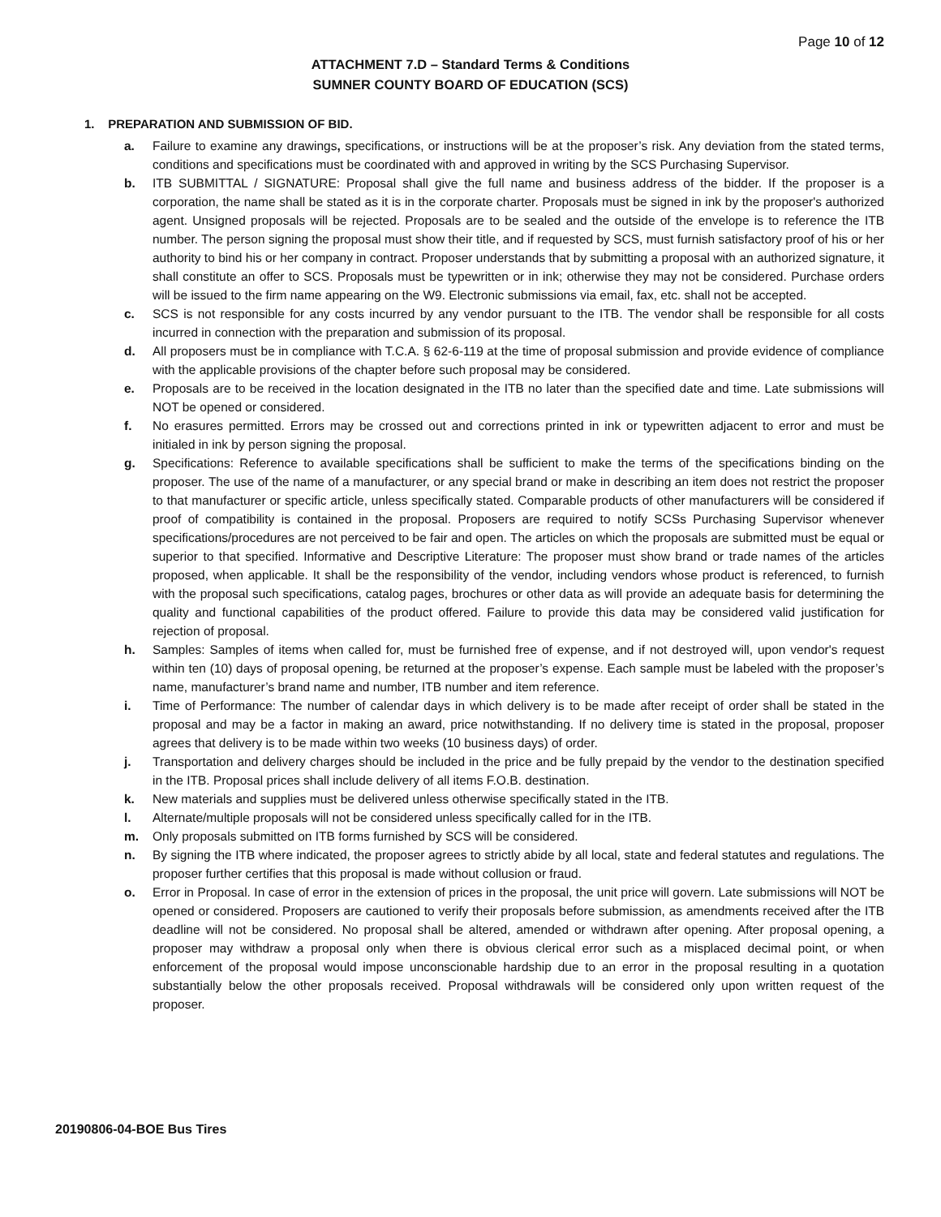Page 10 of 12
ATTACHMENT 7.D – Standard Terms & Conditions
SUMNER COUNTY BOARD OF EDUCATION (SCS)
1. PREPARATION AND SUBMISSION OF BID.
a. Failure to examine any drawings, specifications, or instructions will be at the proposer’s risk. Any deviation from the stated terms, conditions and specifications must be coordinated with and approved in writing by the SCS Purchasing Supervisor.
b. ITB SUBMITTAL / SIGNATURE: Proposal shall give the full name and business address of the bidder. If the proposer is a corporation, the name shall be stated as it is in the corporate charter. Proposals must be signed in ink by the proposer's authorized agent. Unsigned proposals will be rejected. Proposals are to be sealed and the outside of the envelope is to reference the ITB number. The person signing the proposal must show their title, and if requested by SCS, must furnish satisfactory proof of his or her authority to bind his or her company in contract. Proposer understands that by submitting a proposal with an authorized signature, it shall constitute an offer to SCS. Proposals must be typewritten or in ink; otherwise they may not be considered. Purchase orders will be issued to the firm name appearing on the W9. Electronic submissions via email, fax, etc. shall not be accepted.
c. SCS is not responsible for any costs incurred by any vendor pursuant to the ITB. The vendor shall be responsible for all costs incurred in connection with the preparation and submission of its proposal.
d. All proposers must be in compliance with T.C.A. § 62-6-119 at the time of proposal submission and provide evidence of compliance with the applicable provisions of the chapter before such proposal may be considered.
e. Proposals are to be received in the location designated in the ITB no later than the specified date and time. Late submissions will NOT be opened or considered.
f. No erasures permitted. Errors may be crossed out and corrections printed in ink or typewritten adjacent to error and must be initialed in ink by person signing the proposal.
g. Specifications: Reference to available specifications shall be sufficient to make the terms of the specifications binding on the proposer. The use of the name of a manufacturer, or any special brand or make in describing an item does not restrict the proposer to that manufacturer or specific article, unless specifically stated. Comparable products of other manufacturers will be considered if proof of compatibility is contained in the proposal. Proposers are required to notify SCSs Purchasing Supervisor whenever specifications/procedures are not perceived to be fair and open. The articles on which the proposals are submitted must be equal or superior to that specified. Informative and Descriptive Literature: The proposer must show brand or trade names of the articles proposed, when applicable. It shall be the responsibility of the vendor, including vendors whose product is referenced, to furnish with the proposal such specifications, catalog pages, brochures or other data as will provide an adequate basis for determining the quality and functional capabilities of the product offered. Failure to provide this data may be considered valid justification for rejection of proposal.
h. Samples: Samples of items when called for, must be furnished free of expense, and if not destroyed will, upon vendor's request within ten (10) days of proposal opening, be returned at the proposer’s expense. Each sample must be labeled with the proposer’s name, manufacturer’s brand name and number, ITB number and item reference.
i. Time of Performance: The number of calendar days in which delivery is to be made after receipt of order shall be stated in the proposal and may be a factor in making an award, price notwithstanding. If no delivery time is stated in the proposal, proposer agrees that delivery is to be made within two weeks (10 business days) of order.
j. Transportation and delivery charges should be included in the price and be fully prepaid by the vendor to the destination specified in the ITB. Proposal prices shall include delivery of all items F.O.B. destination.
k. New materials and supplies must be delivered unless otherwise specifically stated in the ITB.
l. Alternate/multiple proposals will not be considered unless specifically called for in the ITB.
m. Only proposals submitted on ITB forms furnished by SCS will be considered.
n. By signing the ITB where indicated, the proposer agrees to strictly abide by all local, state and federal statutes and regulations. The proposer further certifies that this proposal is made without collusion or fraud.
o. Error in Proposal. In case of error in the extension of prices in the proposal, the unit price will govern. Late submissions will NOT be opened or considered. Proposers are cautioned to verify their proposals before submission, as amendments received after the ITB deadline will not be considered. No proposal shall be altered, amended or withdrawn after opening. After proposal opening, a proposer may withdraw a proposal only when there is obvious clerical error such as a misplaced decimal point, or when enforcement of the proposal would impose unconscionable hardship due to an error in the proposal resulting in a quotation substantially below the other proposals received. Proposal withdrawals will be considered only upon written request of the proposer.
20190806-04-BOE Bus Tires